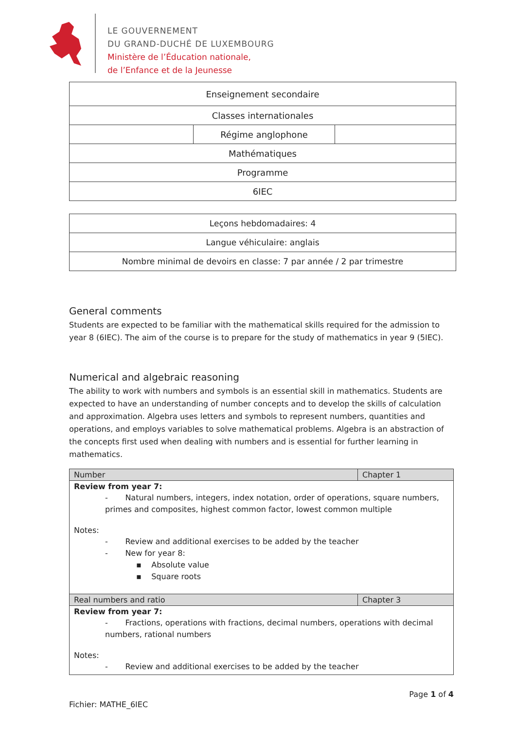LE GOUVERNEMENT
DU GRAND-DUCHÉ DE LUXEMBOURG
Ministère de l’Éducation nationale,
de l’Enfance et de la Jeunesse
| Enseignement secondaire | | |
| Classes internationales | | |
| | Régime anglophone | |
| Mathématiques | | |
| Programme | | |
| 6IEC | | |
| Leçons hebdomadaires: 4 |
| Langue véhiculaire: anglais |
| Nombre minimal de devoirs en classe: 7 par année / 2 par trimestre |
General comments
Students are expected to be familiar with the mathematical skills required for the admission to year 8 (6IEC). The aim of the course is to prepare for the study of mathematics in year 9 (5IEC).
Numerical and algebraic reasoning
The ability to work with numbers and symbols is an essential skill in mathematics. Students are expected to have an understanding of number concepts and to develop the skills of calculation and approximation. Algebra uses letters and symbols to represent numbers, quantities and operations, and employs variables to solve mathematical problems. Algebra is an abstraction of the concepts first used when dealing with numbers and is essential for further learning in mathematics.
| Number | Chapter 1 |
| Review from year 7: - Natural numbers, integers, index notation, order of operations, square numbers, primes and composites, highest common factor, lowest common multiple Notes: - Review and additional exercises to be added by the teacher - New for year 8: ▪ Absolute value ▪ Square roots | |
| Real numbers and ratio | Chapter 3 |
| Review from year 7: - Fractions, operations with fractions, decimal numbers, operations with decimal numbers, rational numbers Notes: - Review and additional exercises to be added by the teacher | |
Page 1 of 4
Fichier: MATHE_6IEC